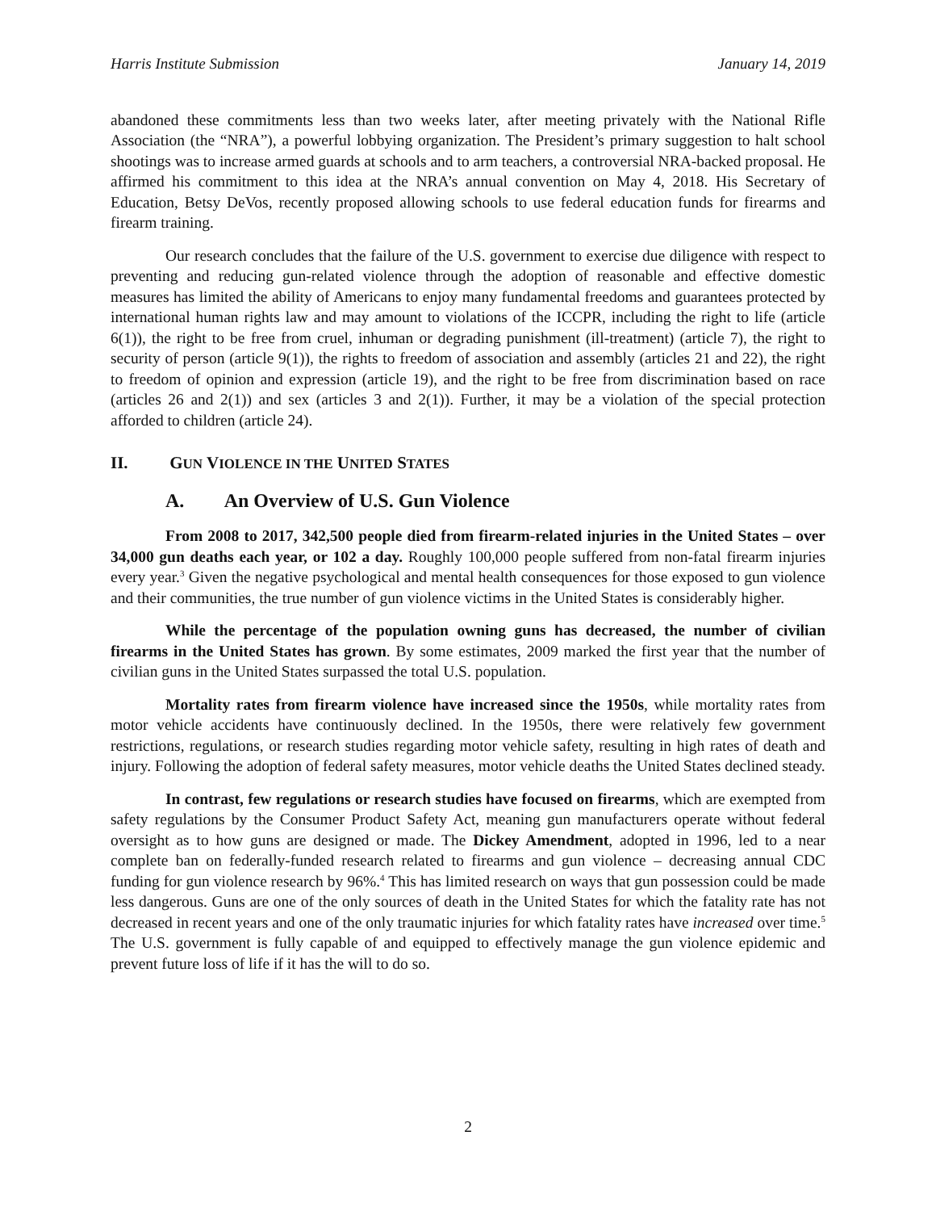Harris Institute Submission January 14, 2019
abandoned these commitments less than two weeks later, after meeting privately with the National Rifle Association (the “NRA”), a powerful lobbying organization. The President’s primary suggestion to halt school shootings was to increase armed guards at schools and to arm teachers, a controversial NRA-backed proposal. He affirmed his commitment to this idea at the NRA’s annual convention on May 4, 2018. His Secretary of Education, Betsy DeVos, recently proposed allowing schools to use federal education funds for firearms and firearm training.
Our research concludes that the failure of the U.S. government to exercise due diligence with respect to preventing and reducing gun-related violence through the adoption of reasonable and effective domestic measures has limited the ability of Americans to enjoy many fundamental freedoms and guarantees protected by international human rights law and may amount to violations of the ICCPR, including the right to life (article 6(1)), the right to be free from cruel, inhuman or degrading punishment (ill-treatment) (article 7), the right to security of person (article 9(1)), the rights to freedom of association and assembly (articles 21 and 22), the right to freedom of opinion and expression (article 19), and the right to be free from discrimination based on race (articles 26 and 2(1)) and sex (articles 3 and 2(1)). Further, it may be a violation of the special protection afforded to children (article 24).
II. GUN VIOLENCE IN THE UNITED STATES
A. An Overview of U.S. Gun Violence
From 2008 to 2017, 342,500 people died from firearm-related injuries in the United States – over 34,000 gun deaths each year, or 102 a day. Roughly 100,000 people suffered from non-fatal firearm injuries every year.<sup>3</sup> Given the negative psychological and mental health consequences for those exposed to gun violence and their communities, the true number of gun violence victims in the United States is considerably higher.
While the percentage of the population owning guns has decreased, the number of civilian firearms in the United States has grown. By some estimates, 2009 marked the first year that the number of civilian guns in the United States surpassed the total U.S. population.
Mortality rates from firearm violence have increased since the 1950s, while mortality rates from motor vehicle accidents have continuously declined. In the 1950s, there were relatively few government restrictions, regulations, or research studies regarding motor vehicle safety, resulting in high rates of death and injury. Following the adoption of federal safety measures, motor vehicle deaths the United States declined steady.
In contrast, few regulations or research studies have focused on firearms, which are exempted from safety regulations by the Consumer Product Safety Act, meaning gun manufacturers operate without federal oversight as to how guns are designed or made. The Dickey Amendment, adopted in 1996, led to a near complete ban on federally-funded research related to firearms and gun violence – decreasing annual CDC funding for gun violence research by 96%.<sup>4</sup> This has limited research on ways that gun possession could be made less dangerous. Guns are one of the only sources of death in the United States for which the fatality rate has not decreased in recent years and one of the only traumatic injuries for which fatality rates have increased over time.<sup>5</sup> The U.S. government is fully capable of and equipped to effectively manage the gun violence epidemic and prevent future loss of life if it has the will to do so.
2